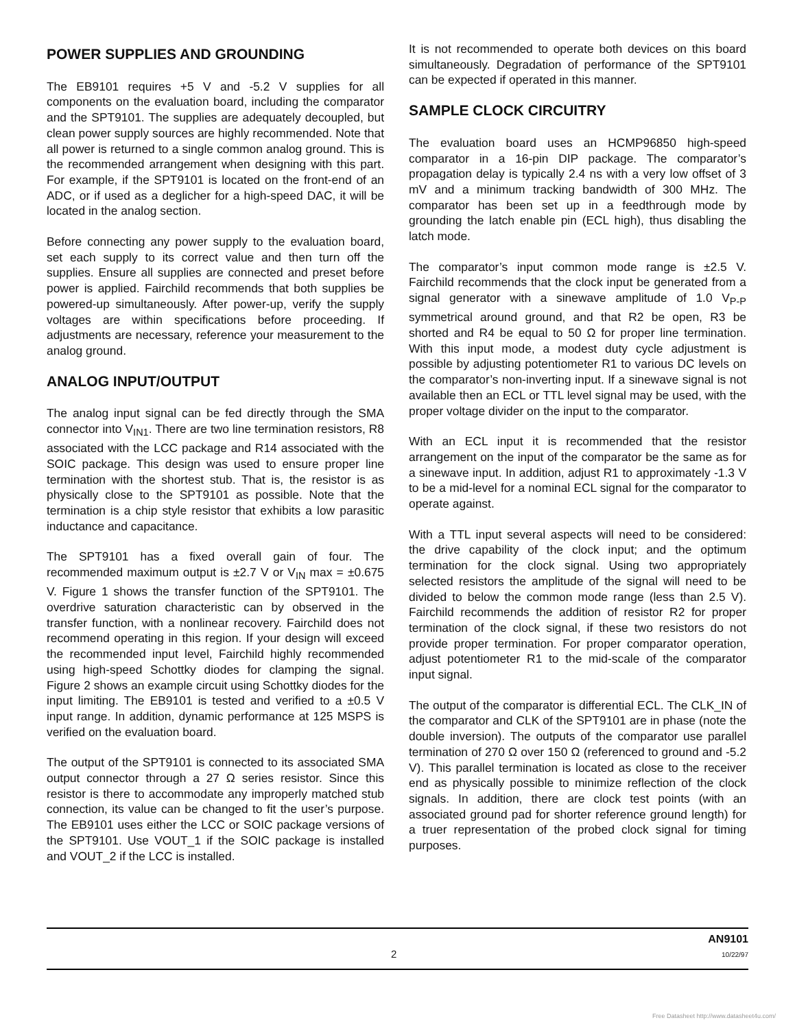POWER SUPPLIES AND GROUNDING
The EB9101 requires +5 V and -5.2 V supplies for all components on the evaluation board, including the comparator and the SPT9101. The supplies are adequately decoupled, but clean power supply sources are highly recommended. Note that all power is returned to a single common analog ground. This is the recommended arrangement when designing with this part. For example, if the SPT9101 is located on the front-end of an ADC, or if used as a deglicher for a high-speed DAC, it will be located in the analog section.
Before connecting any power supply to the evaluation board, set each supply to its correct value and then turn off the supplies. Ensure all supplies are connected and preset before power is applied. Fairchild recommends that both supplies be powered-up simultaneously. After power-up, verify the supply voltages are within specifications before proceeding. If adjustments are necessary, reference your measurement to the analog ground.
ANALOG INPUT/OUTPUT
The analog input signal can be fed directly through the SMA connector into V<sub>IN1</sub>. There are two line termination resistors, R8 associated with the LCC package and R14 associated with the SOIC package. This design was used to ensure proper line termination with the shortest stub. That is, the resistor is as physically close to the SPT9101 as possible. Note that the termination is a chip style resistor that exhibits a low parasitic inductance and capacitance.
The SPT9101 has a fixed overall gain of four. The recommended maximum output is ±2.7 V or V<sub>IN</sub> max = ±0.675 V. Figure 1 shows the transfer function of the SPT9101. The overdrive saturation characteristic can by observed in the transfer function, with a nonlinear recovery. Fairchild does not recommend operating in this region. If your design will exceed the recommended input level, Fairchild highly recommended using high-speed Schottky diodes for clamping the signal. Figure 2 shows an example circuit using Schottky diodes for the input limiting. The EB9101 is tested and verified to a ±0.5 V input range. In addition, dynamic performance at 125 MSPS is verified on the evaluation board.
The output of the SPT9101 is connected to its associated SMA output connector through a 27 Ω series resistor. Since this resistor is there to accommodate any improperly matched stub connection, its value can be changed to fit the user’s purpose. The EB9101 uses either the LCC or SOIC package versions of the SPT9101. Use VOUT_1 if the SOIC package is installed and VOUT_2 if the LCC is installed.
It is not recommended to operate both devices on this board simultaneously. Degradation of performance of the SPT9101 can be expected if operated in this manner.
SAMPLE CLOCK CIRCUITRY
The evaluation board uses an HCMP96850 high-speed comparator in a 16-pin DIP package. The comparator’s propagation delay is typically 2.4 ns with a very low offset of 3 mV and a minimum tracking bandwidth of 300 MHz. The comparator has been set up in a feedthrough mode by grounding the latch enable pin (ECL high), thus disabling the latch mode.
The comparator’s input common mode range is ±2.5 V. Fairchild recommends that the clock input be generated from a signal generator with a sinewave amplitude of 1.0 V<sub>P-P</sub> symmetrical around ground, and that R2 be open, R3 be shorted and R4 be equal to 50 Ω for proper line termination. With this input mode, a modest duty cycle adjustment is possible by adjusting potentiometer R1 to various DC levels on the comparator’s non-inverting input. If a sinewave signal is not available then an ECL or TTL level signal may be used, with the proper voltage divider on the input to the comparator.
With an ECL input it is recommended that the resistor arrangement on the input of the comparator be the same as for a sinewave input. In addition, adjust R1 to approximately -1.3 V to be a mid-level for a nominal ECL signal for the comparator to operate against.
With a TTL input several aspects will need to be considered: the drive capability of the clock input; and the optimum termination for the clock signal. Using two appropriately selected resistors the amplitude of the signal will need to be divided to below the common mode range (less than 2.5 V). Fairchild recommends the addition of resistor R2 for proper termination of the clock signal, if these two resistors do not provide proper termination. For proper comparator operation, adjust potentiometer R1 to the mid-scale of the comparator input signal.
The output of the comparator is differential ECL. The CLK_IN of the comparator and CLK of the SPT9101 are in phase (note the double inversion). The outputs of the comparator use parallel termination of 270 Ω over 150 Ω (referenced to ground and -5.2 V). This parallel termination is located as close to the receiver end as physically possible to minimize reflection of the clock signals. In addition, there are clock test points (with an associated ground pad for shorter reference ground length) for a truer representation of the probed clock signal for timing purposes.
2
AN9101
10/22/97
Free Datasheet http://www.datasheet4u.com/